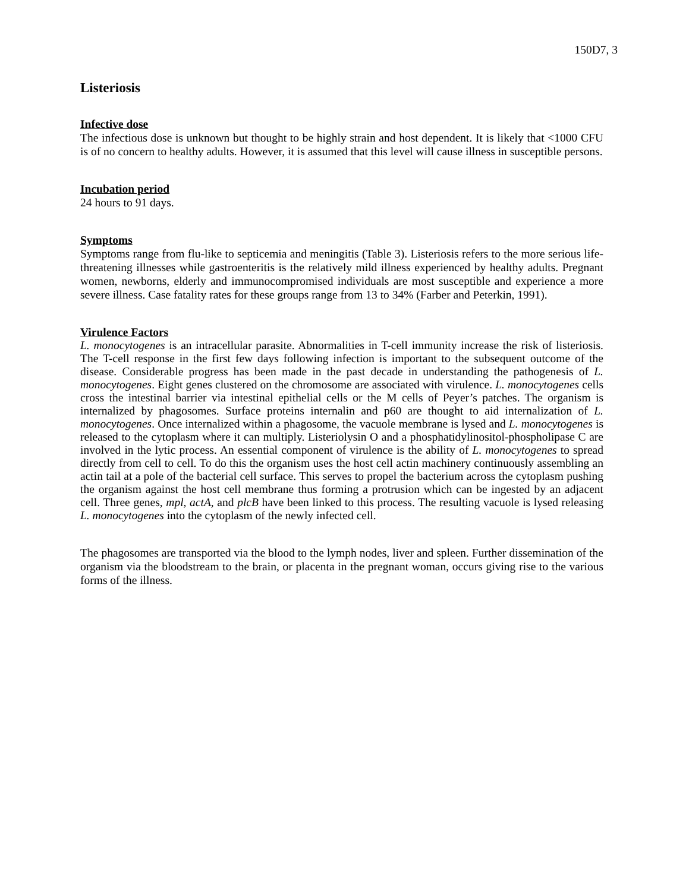150D7, 3
Listeriosis
Infective dose
The infectious dose is unknown but thought to be highly strain and host dependent. It is likely that <1000 CFU is of no concern to healthy adults. However, it is assumed that this level will cause illness in susceptible persons.
Incubation period
24 hours to 91 days.
Symptoms
Symptoms range from flu-like to septicemia and meningitis (Table 3). Listeriosis refers to the more serious life-threatening illnesses while gastroenteritis is the relatively mild illness experienced by healthy adults. Pregnant women, newborns, elderly and immunocompromised individuals are most susceptible and experience a more severe illness. Case fatality rates for these groups range from 13 to 34% (Farber and Peterkin, 1991).
Virulence Factors
L. monocytogenes is an intracellular parasite. Abnormalities in T-cell immunity increase the risk of listeriosis. The T-cell response in the first few days following infection is important to the subsequent outcome of the disease. Considerable progress has been made in the past decade in understanding the pathogenesis of L. monocytogenes. Eight genes clustered on the chromosome are associated with virulence. L. monocytogenes cells cross the intestinal barrier via intestinal epithelial cells or the M cells of Peyer’s patches. The organism is internalized by phagosomes. Surface proteins internalin and p60 are thought to aid internalization of L. monocytogenes. Once internalized within a phagosome, the vacuole membrane is lysed and L. monocytogenes is released to the cytoplasm where it can multiply. Listeriolysin O and a phosphatidylinositol-phospholipase C are involved in the lytic process. An essential component of virulence is the ability of L. monocytogenes to spread directly from cell to cell. To do this the organism uses the host cell actin machinery continuously assembling an actin tail at a pole of the bacterial cell surface. This serves to propel the bacterium across the cytoplasm pushing the organism against the host cell membrane thus forming a protrusion which can be ingested by an adjacent cell. Three genes, mpl, actA, and plcB have been linked to this process. The resulting vacuole is lysed releasing L. monocytogenes into the cytoplasm of the newly infected cell.
The phagosomes are transported via the blood to the lymph nodes, liver and spleen. Further dissemination of the organism via the bloodstream to the brain, or placenta in the pregnant woman, occurs giving rise to the various forms of the illness.